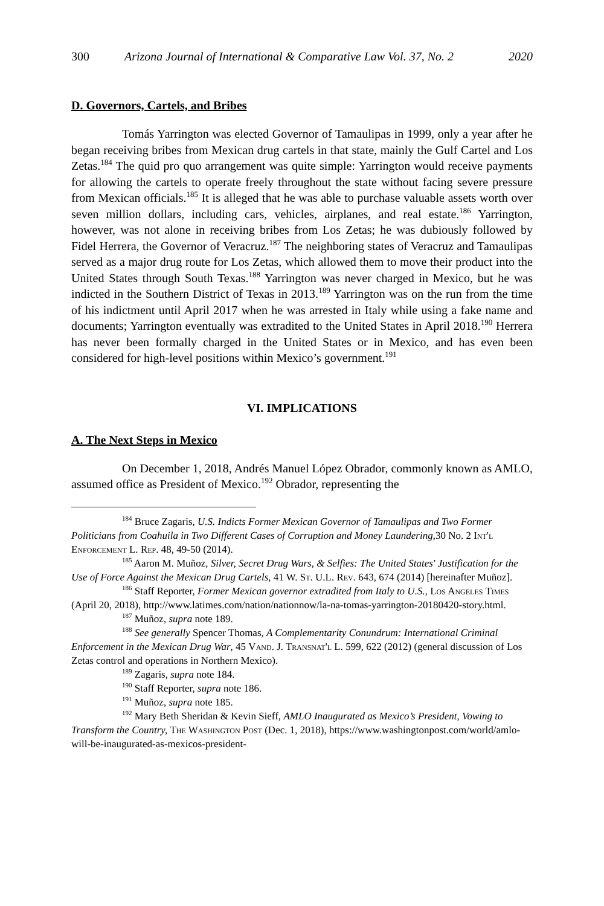300 Arizona Journal of International & Comparative Law Vol. 37, No. 2 2020
D. Governors, Cartels, and Bribes
Tomás Yarrington was elected Governor of Tamaulipas in 1999, only a year after he began receiving bribes from Mexican drug cartels in that state, mainly the Gulf Cartel and Los Zetas.<sup>184</sup> The quid pro quo arrangement was quite simple: Yarrington would receive payments for allowing the cartels to operate freely throughout the state without facing severe pressure from Mexican officials.<sup>185</sup> It is alleged that he was able to purchase valuable assets worth over seven million dollars, including cars, vehicles, airplanes, and real estate.<sup>186</sup> Yarrington, however, was not alone in receiving bribes from Los Zetas; he was dubiously followed by Fidel Herrera, the Governor of Veracruz.<sup>187</sup> The neighboring states of Veracruz and Tamaulipas served as a major drug route for Los Zetas, which allowed them to move their product into the United States through South Texas.<sup>188</sup> Yarrington was never charged in Mexico, but he was indicted in the Southern District of Texas in 2013.<sup>189</sup> Yarrington was on the run from the time of his indictment until April 2017 when he was arrested in Italy while using a fake name and documents; Yarrington eventually was extradited to the United States in April 2018.<sup>190</sup> Herrera has never been formally charged in the United States or in Mexico, and has even been considered for high-level positions within Mexico’s government.<sup>191</sup>
VI. IMPLICATIONS
A. The Next Steps in Mexico
On December 1, 2018, Andrés Manuel López Obrador, commonly known as AMLO, assumed office as President of Mexico.<sup>192</sup> Obrador, representing the
<sup>184</sup> Bruce Zagaris, U.S. Indicts Former Mexican Governor of Tamaulipas and Two Former Politicians from Coahuila in Two Different Cases of Corruption and Money Laundering,30 No. 2 Int'l Enforcement L. Rep. 48, 49-50 (2014).
<sup>185</sup> Aaron M. Muñoz, Silver, Secret Drug Wars, & Selfies: The United States' Justification for the Use of Force Against the Mexican Drug Cartels, 41 W. St. U.L. Rev. 643, 674 (2014) [hereinafter Muñoz].
<sup>186</sup> Staff Reporter, Former Mexican governor extradited from Italy to U.S., Los Angeles Times (April 20, 2018), http://www.latimes.com/nation/nationnow/la-na-tomas-yarrington-20180420-story.html.
<sup>187</sup> Muñoz, supra note 189.
<sup>188</sup> See generally Spencer Thomas, A Complementarity Conundrum: International Criminal Enforcement in the Mexican Drug War, 45 Vand. J. Transnat'l L. 599, 622 (2012) (general discussion of Los Zetas control and operations in Northern Mexico).
<sup>189</sup> Zagaris, supra note 184.
<sup>190</sup> Staff Reporter, supra note 186.
<sup>191</sup> Muñoz, supra note 185.
<sup>192</sup> Mary Beth Sheridan & Kevin Sieff, AMLO Inaugurated as Mexico’s President, Vowing to Transform the Country, The Washington Post (Dec. 1, 2018), https://www.washingtonpost.com/world/amlo-will-be-inaugurated-as-mexicos-president-